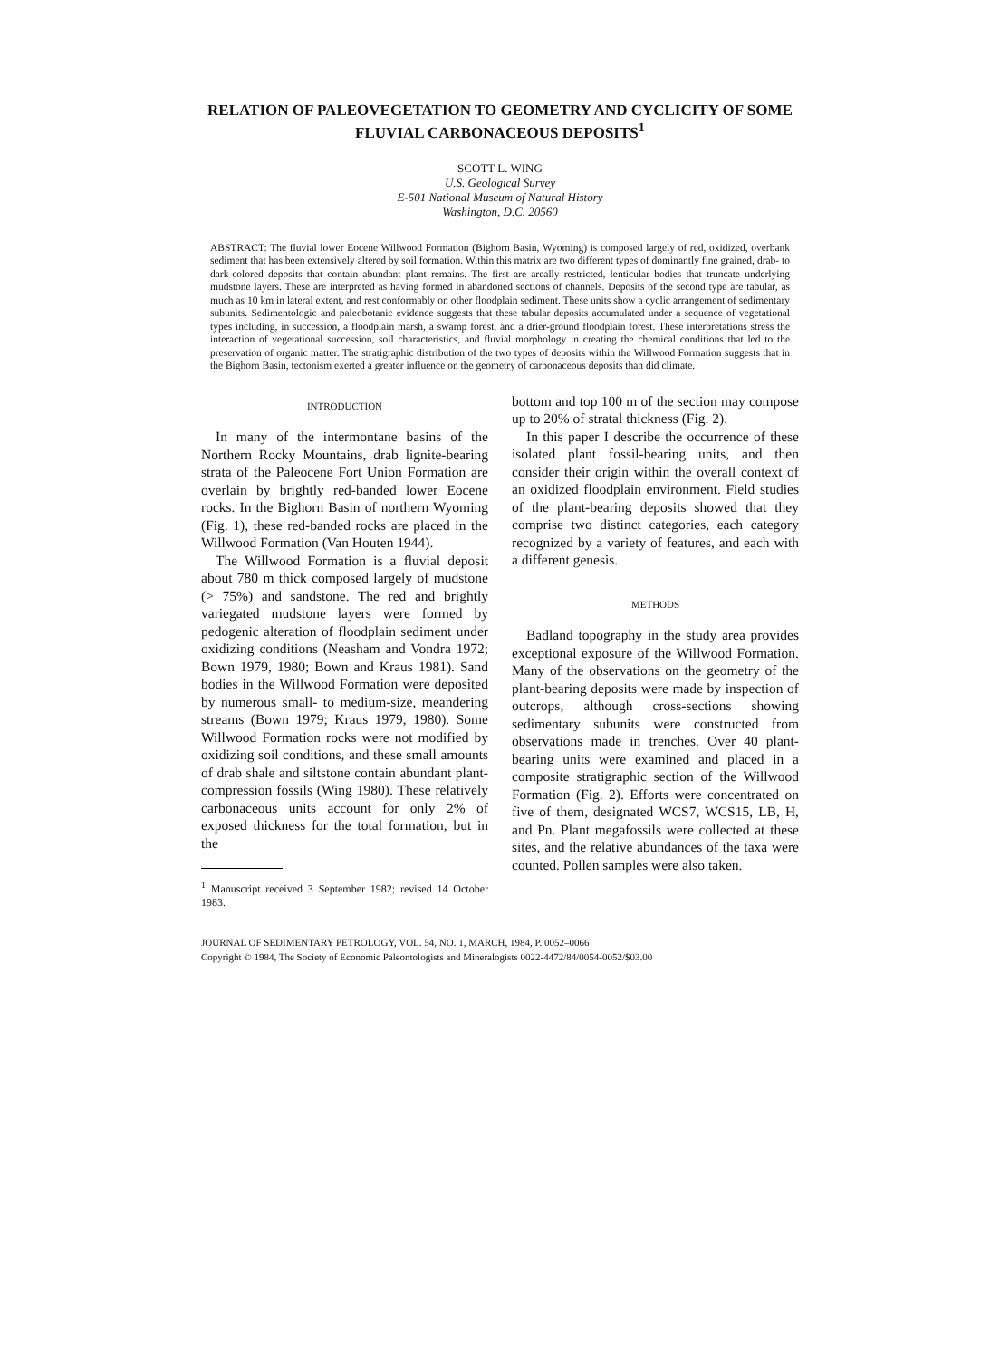RELATION OF PALEOVEGETATION TO GEOMETRY AND CYCLICITY OF SOME FLUVIAL CARBONACEOUS DEPOSITS<sup>1</sup>
SCOTT L. WING
U.S. Geological Survey
E-501 National Museum of Natural History
Washington, D.C. 20560
ABSTRACT: The fluvial lower Eocene Willwood Formation (Bighorn Basin, Wyoming) is composed largely of red, oxidized, overbank sediment that has been extensively altered by soil formation. Within this matrix are two different types of dominantly fine grained, drab- to dark-colored deposits that contain abundant plant remains. The first are areally restricted, lenticular bodies that truncate underlying mudstone layers. These are interpreted as having formed in abandoned sections of channels. Deposits of the second type are tabular, as much as 10 km in lateral extent, and rest conformably on other floodplain sediment. These units show a cyclic arrangement of sedimentary subunits. Sedimentologic and paleobotanic evidence suggests that these tabular deposits accumulated under a sequence of vegetational types including, in succession, a floodplain marsh, a swamp forest, and a drier-ground floodplain forest. These interpretations stress the interaction of vegetational succession, soil characteristics, and fluvial morphology in creating the chemical conditions that led to the preservation of organic matter. The stratigraphic distribution of the two types of deposits within the Willwood Formation suggests that in the Bighorn Basin, tectonism exerted a greater influence on the geometry of carbonaceous deposits than did climate.
INTRODUCTION
In many of the intermontane basins of the Northern Rocky Mountains, drab lignite-bearing strata of the Paleocene Fort Union Formation are overlain by brightly red-banded lower Eocene rocks. In the Bighorn Basin of northern Wyoming (Fig. 1), these red-banded rocks are placed in the Willwood Formation (Van Houten 1944).
The Willwood Formation is a fluvial deposit about 780 m thick composed largely of mudstone (> 75%) and sandstone. The red and brightly variegated mudstone layers were formed by pedogenic alteration of floodplain sediment under oxidizing conditions (Neasham and Vondra 1972; Bown 1979, 1980; Bown and Kraus 1981). Sand bodies in the Willwood Formation were deposited by numerous small- to medium-size, meandering streams (Bown 1979; Kraus 1979, 1980). Some Willwood Formation rocks were not modified by oxidizing soil conditions, and these small amounts of drab shale and siltstone contain abundant plant-compression fossils (Wing 1980). These relatively carbonaceous units account for only 2% of exposed thickness for the total formation, but in the
<sup>1</sup> Manuscript received 3 September 1982; revised 14 October 1983.
bottom and top 100 m of the section may compose up to 20% of stratal thickness (Fig. 2).
In this paper I describe the occurrence of these isolated plant fossil-bearing units, and then consider their origin within the overall context of an oxidized floodplain environment. Field studies of the plant-bearing deposits showed that they comprise two distinct categories, each category recognized by a variety of features, and each with a different genesis.
METHODS
Badland topography in the study area provides exceptional exposure of the Willwood Formation. Many of the observations on the geometry of the plant-bearing deposits were made by inspection of outcrops, although cross-sections showing sedimentary subunits were constructed from observations made in trenches. Over 40 plant-bearing units were examined and placed in a composite stratigraphic section of the Willwood Formation (Fig. 2). Efforts were concentrated on five of them, designated WCS7, WCS15, LB, H, and Pn. Plant megafossils were collected at these sites, and the relative abundances of the taxa were counted. Pollen samples were also taken.
JOURNAL OF SEDIMENTARY PETROLOGY, VOL. 54, NO. 1, MARCH, 1984, P. 0052–0066
Copyright © 1984, The Society of Economic Paleontologists and Mineralogists 0022-4472/84/0054-0052/$03.00